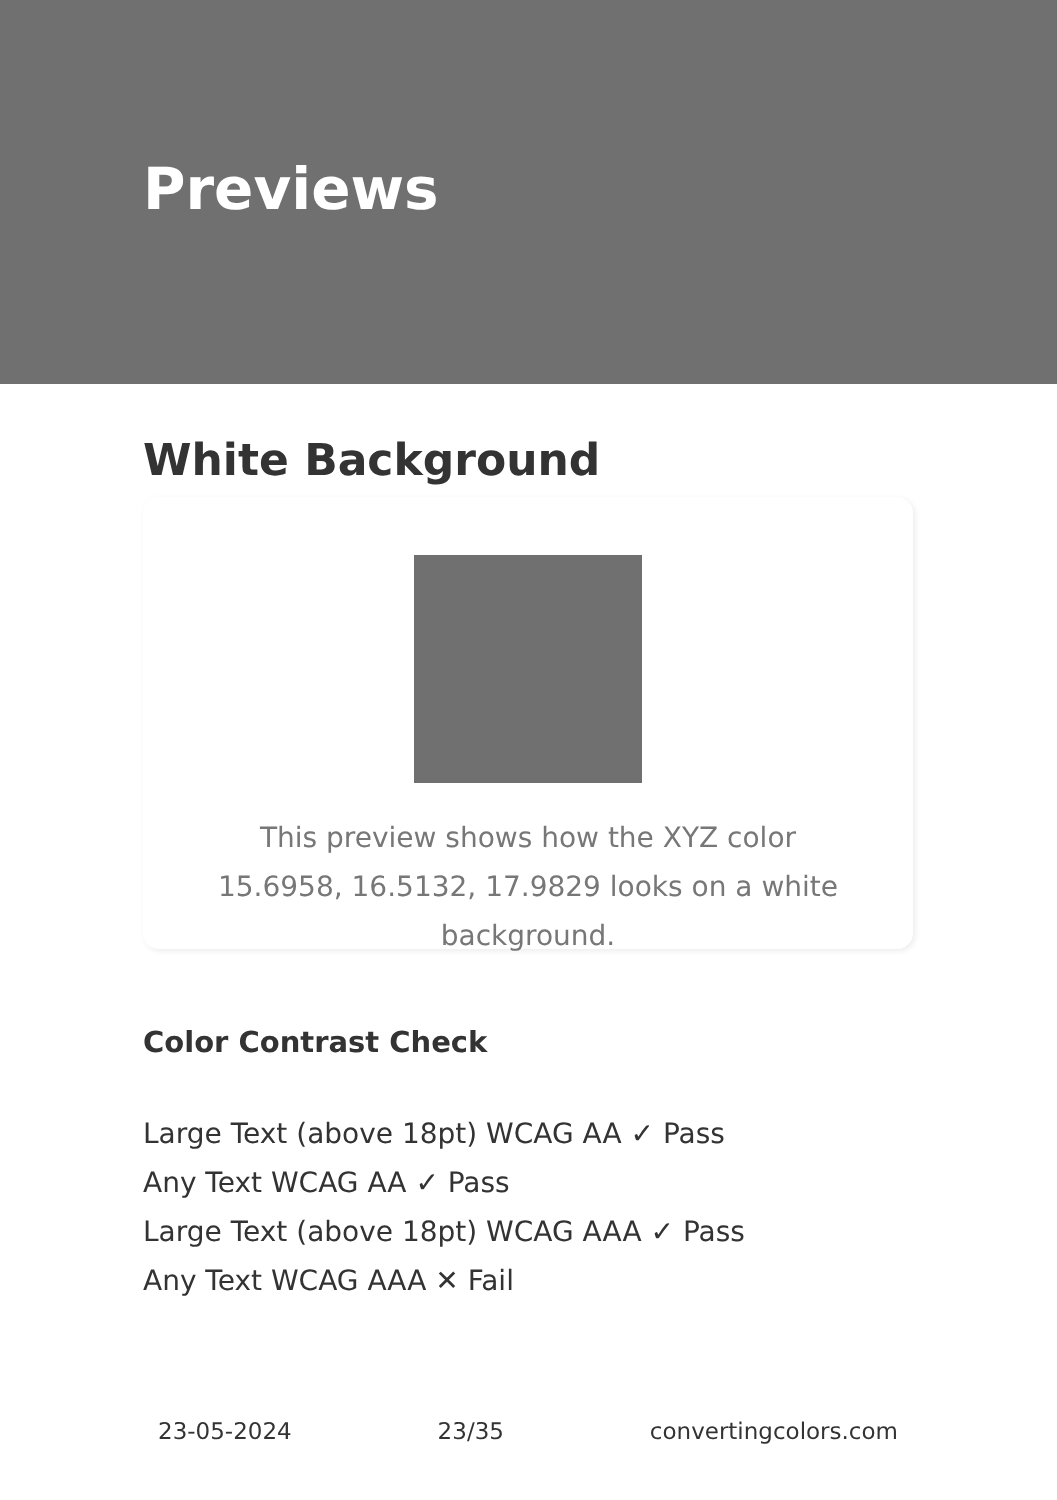Previews
White Background
This preview shows how the XYZ color 15.6958, 16.5132, 17.9829 looks on a white background.
Color Contrast Check
Large Text (above 18pt) WCAG AA ✓ Pass
Any Text WCAG AA ✓ Pass
Large Text (above 18pt) WCAG AAA ✓ Pass
Any Text WCAG AAA ✕ Fail
23-05-2024 23/35 convertingcolors.com